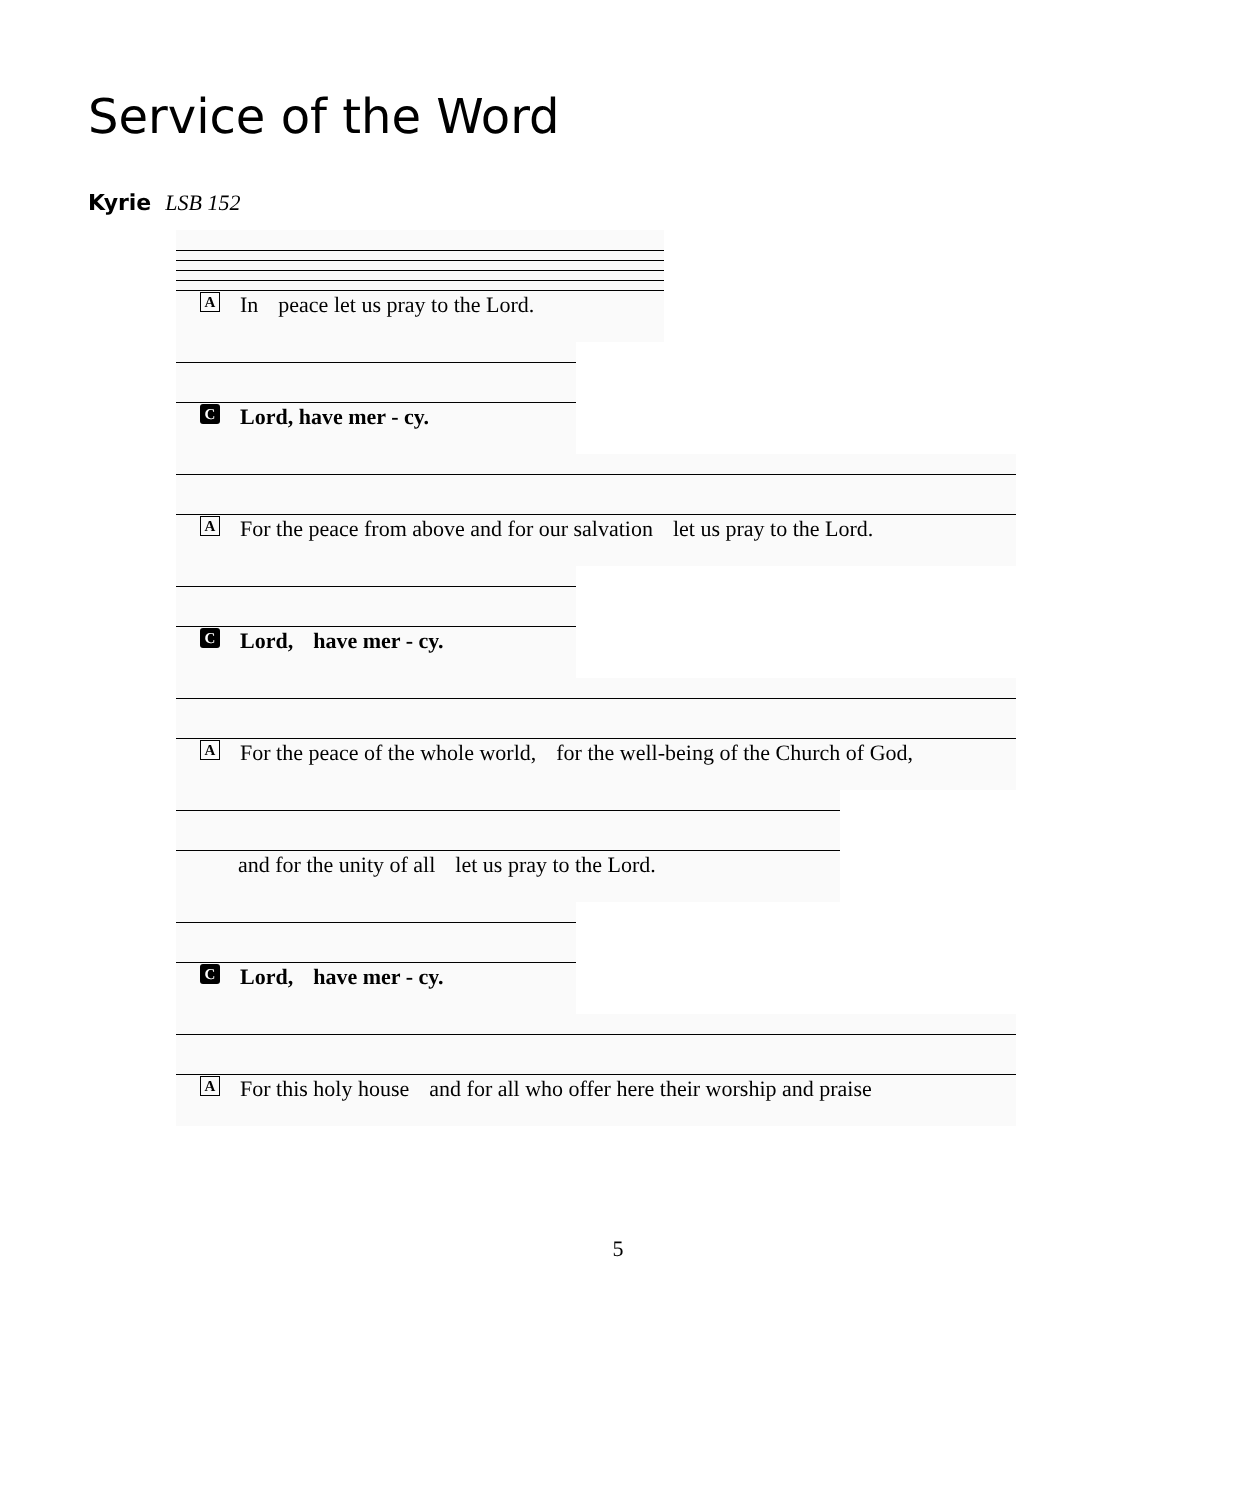Service of the Word
Kyrie LSB 152
A In peace let us pray to the Lord.
C Lord, have mer - cy.
A For the peace from above and for our salvation let us pray to the Lord.
C Lord, have mer - cy.
A For the peace of the whole world, for the well-being of the Church of God,
and for the unity of all let us pray to the Lord.
C Lord, have mer - cy.
A For this holy house and for all who offer here their worship and praise
5